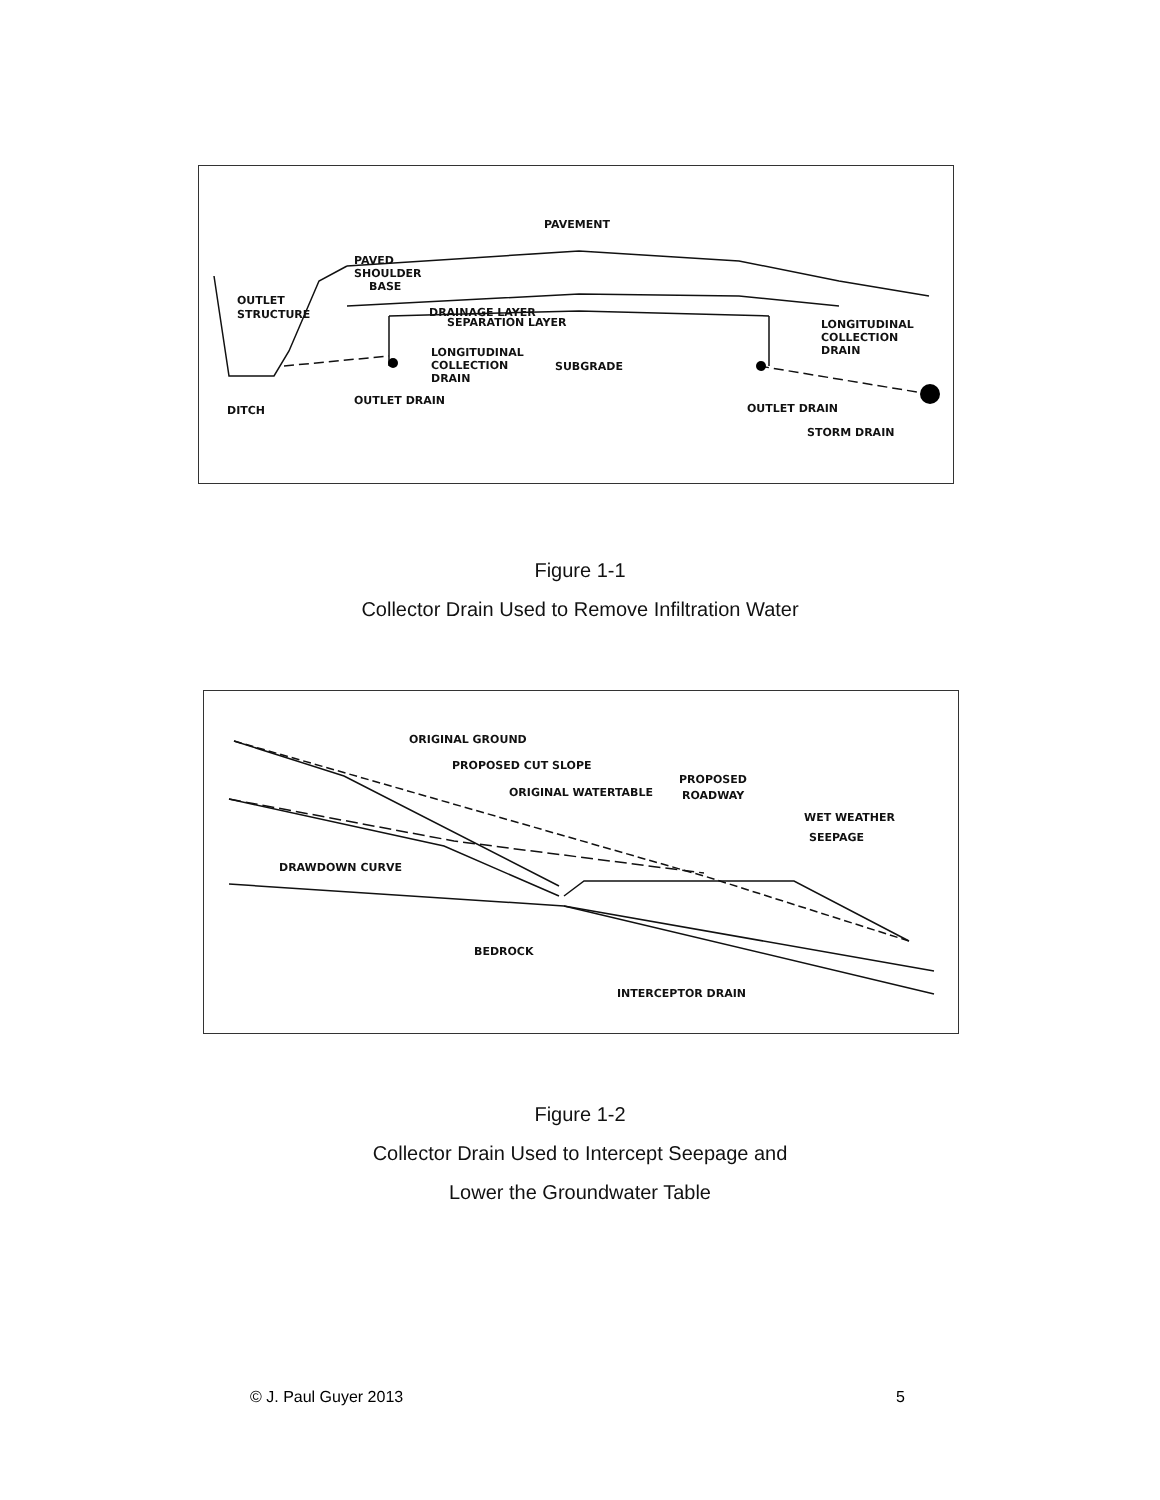PAVEMENT
PAVED
SHOULDER
BASE
OUTLET
STRUCTURE
DRAINAGE LAYER
SEPARATION LAYER
LONGITUDINAL
COLLECTION
DRAIN
SUBGRADE
LONGITUDINAL
COLLECTION
DRAIN
OUTLET DRAIN
DITCH
OUTLET DRAIN
STORM DRAIN
Figure 1-1
Collector Drain Used to Remove Infiltration Water
ORIGINAL GROUND
PROPOSED CUT SLOPE
ORIGINAL WATERTABLE
PROPOSED
ROADWAY
WET WEATHER
SEEPAGE
DRAWDOWN CURVE
BEDROCK
INTERCEPTOR DRAIN
Figure 1-2
Collector Drain Used to Intercept Seepage and
Lower the Groundwater Table
© J. Paul Guyer 2013 5